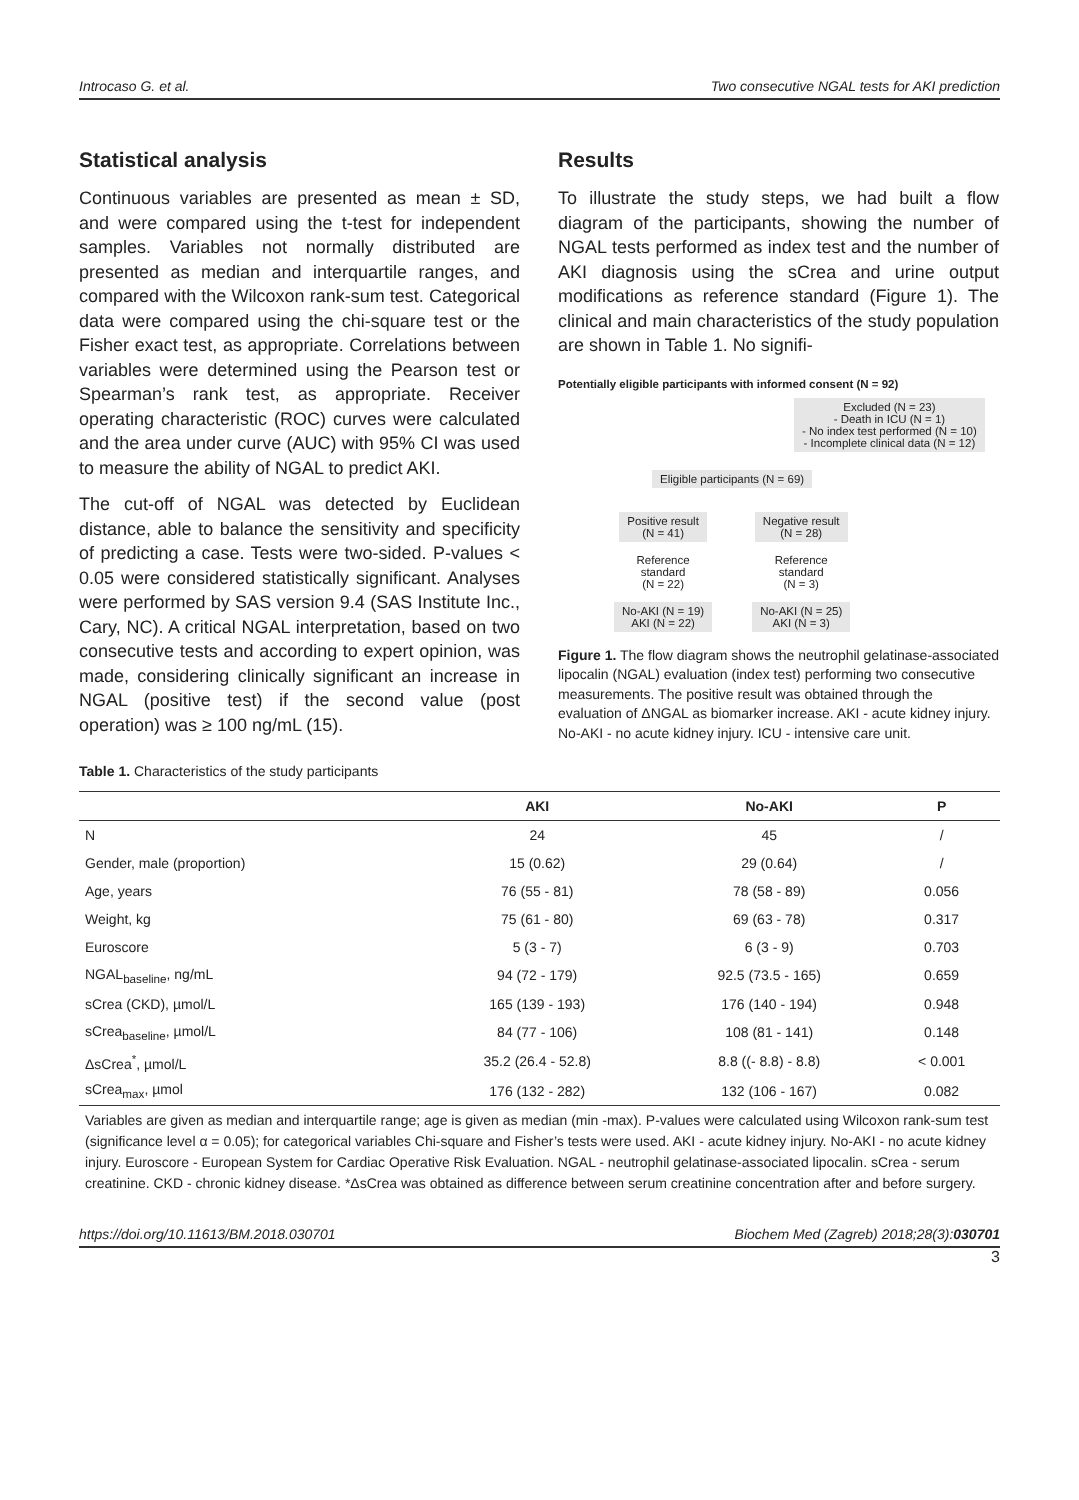Introcaso G. et al. Two consecutive NGAL tests for AKI prediction
Statistical analysis
Continuous variables are presented as mean ± SD, and were compared using the t-test for independent samples. Variables not normally distributed are presented as median and interquartile ranges, and compared with the Wilcoxon rank-sum test. Categorical data were compared using the chi-square test or the Fisher exact test, as appropriate. Correlations between variables were determined using the Pearson test or Spearman’s rank test, as appropriate. Receiver operating characteristic (ROC) curves were calculated and the area under curve (AUC) with 95% CI was used to measure the ability of NGAL to predict AKI.
The cut-off of NGAL was detected by Euclidean distance, able to balance the sensitivity and specificity of predicting a case. Tests were two-sided. P-values < 0.05 were considered statistically significant. Analyses were performed by SAS version 9.4 (SAS Institute Inc., Cary, NC). A critical NGAL interpretation, based on two consecutive tests and according to expert opinion, was made, considering clinically significant an increase in NGAL (positive test) if the second value (post operation) was ≥ 100 ng/mL (15).
Results
To illustrate the study steps, we had built a flow diagram of the participants, showing the number of NGAL tests performed as index test and the number of AKI diagnosis using the sCrea and urine output modifications as reference standard (Figure 1). The clinical and main characteristics of the study population are shown in Table 1. No signifi-
Potentially eligible participants with informed consent (N = 92)
Excluded (N = 23)
- Death in ICU (N = 1)
- No index test performed (N = 10)
- Incomplete clinical data (N = 12)
Eligible participants (N = 69)
Positive result
(N = 41)
Reference
standard
(N = 22)
No-AKI (N = 19)
AKI (N = 22)
Negative result
(N = 28)
Reference
standard
(N = 3)
No-AKI (N = 25)
AKI (N = 3)
Figure 1. The flow diagram shows the neutrophil gelatinase-associated lipocalin (NGAL) evaluation (index test) performing two consecutive measurements. The positive result was obtained through the evaluation of ΔNGAL as biomarker increase. AKI - acute kidney injury. No-AKI - no acute kidney injury. ICU - intensive care unit.
Table 1. Characteristics of the study participants
| | AKI | No-AKI | P |
| --- | --- | --- | --- |
| N | 24 | 45 | / |
| Gender, male (proportion) | 15 (0.62) | 29 (0.64) | / |
| Age, years | 76 (55 - 81) | 78 (58 - 89) | 0.056 |
| Weight, kg | 75 (61 - 80) | 69 (63 - 78) | 0.317 |
| Euroscore | 5 (3 - 7) | 6 (3 - 9) | 0.703 |
| NGAL<sub>baseline</sub>, ng/mL | 94 (72 - 179) | 92.5 (73.5 - 165) | 0.659 |
| sCrea (CKD), µmol/L | 165 (139 - 193) | 176 (140 - 194) | 0.948 |
| sCrea<sub>baseline</sub>, µmol/L | 84 (77 - 106) | 108 (81 - 141) | 0.148 |
| ΔsCrea<sup>*</sup>, µmol/L | 35.2 (26.4 - 52.8) | 8.8 ((- 8.8) - 8.8) | < 0.001 |
| sCrea<sub>max</sub>, µmol | 176 (132 - 282) | 132 (106 - 167) | 0.082 |
Variables are given as median and interquartile range; age is given as median (min -max). P-values were calculated using Wilcoxon rank-sum test (significance level α = 0.05); for categorical variables Chi-square and Fisher’s tests were used. AKI - acute kidney injury. No-AKI - no acute kidney injury. Euroscore - European System for Cardiac Operative Risk Evaluation. NGAL - neutrophil gelatinase-associated lipocalin. sCrea - serum creatinine. CKD - chronic kidney disease. *ΔsCrea was obtained as difference between serum creatinine concentration after and before surgery.
https://doi.org/10.11613/BM.2018.030701 Biochem Med (Zagreb) 2018;28(3):030701
3